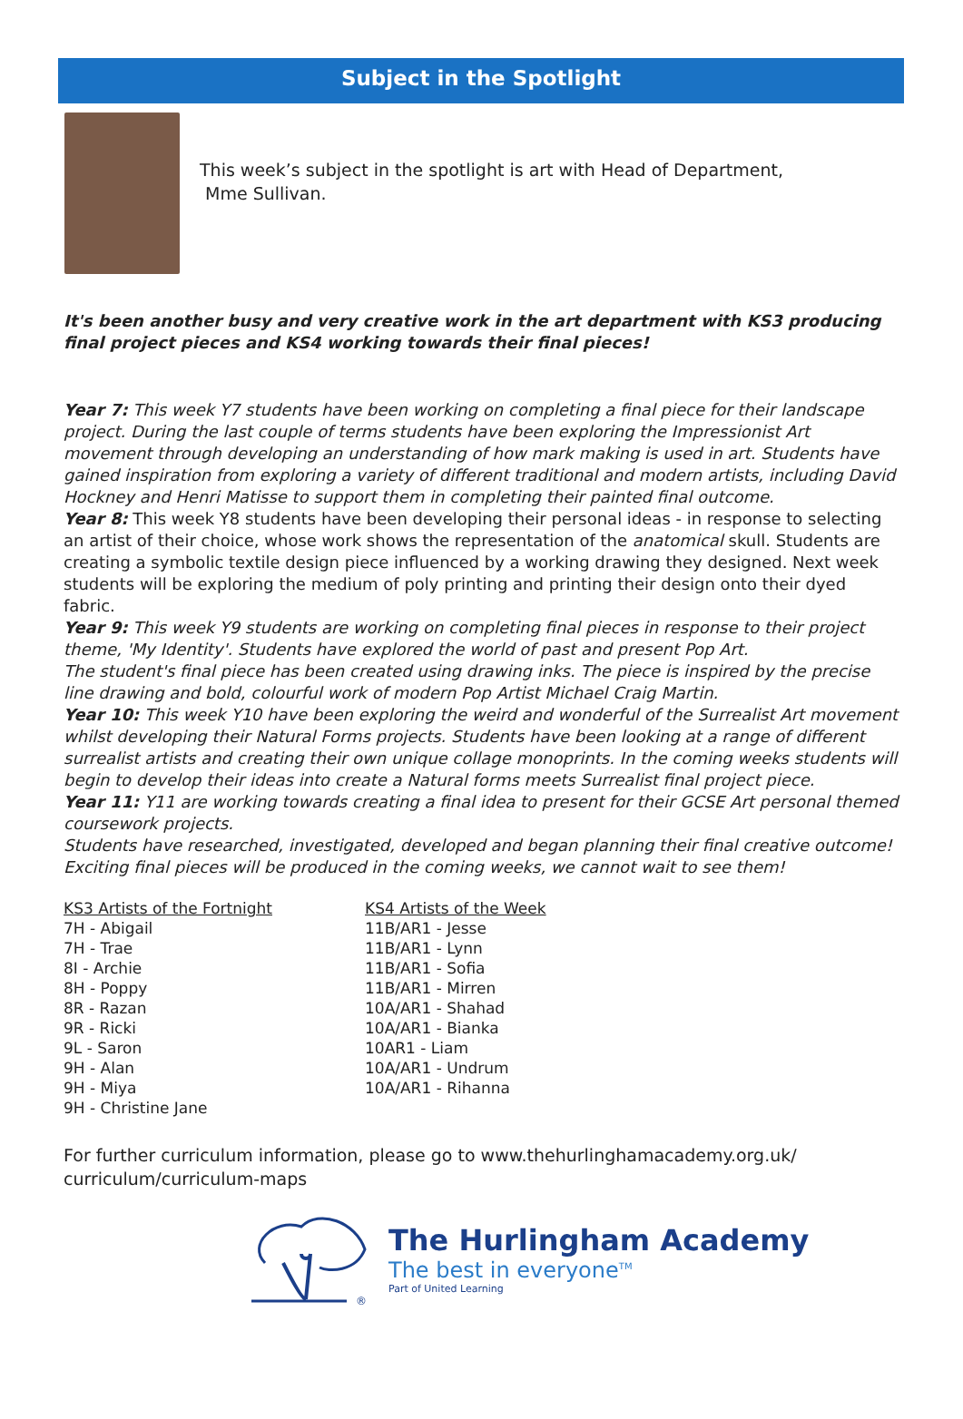Subject in the Spotlight
This week’s subject in the spotlight is art with Head of Department,
Mme Sullivan.
It's been another busy and very creative work in the art department with KS3 producing final project pieces and KS4 working towards their final pieces!
Year 7: This week Y7 students have been working on completing a final piece for their landscape project. During the last couple of terms students have been exploring the Impressionist Art movement through developing an understanding of how mark making is used in art. Students have gained inspiration from exploring a variety of different traditional and modern artists, including David Hockney and Henri Matisse to support them in completing their painted final outcome.
Year 8: This week Y8 students have been developing their personal ideas - in response to selecting an artist of their choice, whose work shows the representation of the anatomical skull. Students are creating a symbolic textile design piece influenced by a working drawing they designed. Next week students will be exploring the medium of poly printing and printing their design onto their dyed fabric.
Year 9: This week Y9 students are working on completing final pieces in response to their project theme, 'My Identity'. Students have explored the world of past and present Pop Art.
The student's final piece has been created using drawing inks. The piece is inspired by the precise line drawing and bold, colourful work of modern Pop Artist Michael Craig Martin.
Year 10: This week Y10 have been exploring the weird and wonderful of the Surrealist Art movement whilst developing their Natural Forms projects. Students have been looking at a range of different surrealist artists and creating their own unique collage monoprints. In the coming weeks students will begin to develop their ideas into create a Natural forms meets Surrealist final project piece.
Year 11: Y11 are working towards creating a final idea to present for their GCSE Art personal themed coursework projects.
Students have researched, investigated, developed and began planning their final creative outcome! Exciting final pieces will be produced in the coming weeks, we cannot wait to see them!
KS3 Artists of the Fortnight
7H - Abigail
7H - Trae
8I - Archie
8H - Poppy
8R - Razan
9R - Ricki
9L - Saron
9H - Alan
9H - Miya
9H - Christine Jane
KS4 Artists of the Week
11B/AR1 - Jesse
11B/AR1 - Lynn
11B/AR1 - Sofia
11B/AR1 - Mirren
10A/AR1 - Shahad
10A/AR1 - Bianka
10AR1 - Liam
10A/AR1 - Undrum
10A/AR1 - Rihanna
For further curriculum information, please go to www.thehurlinghamacademy.org.uk/ curriculum/curriculum-maps
®
The Hurlingham Academy
The best in everyone<sup>TM</sup>
Part of United Learning